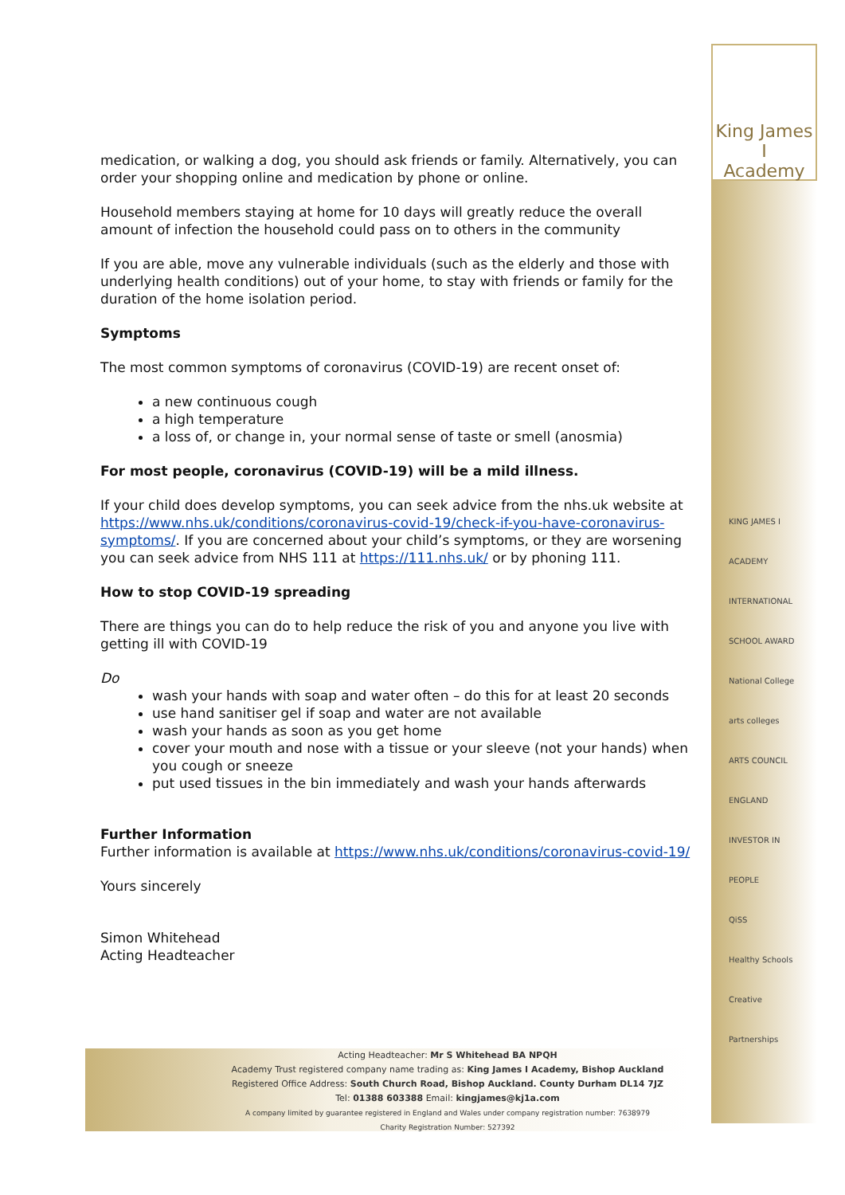King James I
Academy
KING JAMES I ACADEMY
INTERNATIONAL SCHOOL AWARD
National College
arts colleges
ARTS COUNCIL ENGLAND
INVESTOR IN PEOPLE
QiSS
Healthy Schools
Creative Partnerships
medication, or walking a dog, you should ask friends or family. Alternatively, you can order your shopping online and medication by phone or online.
Household members staying at home for 10 days will greatly reduce the overall amount of infection the household could pass on to others in the community
If you are able, move any vulnerable individuals (such as the elderly and those with underlying health conditions) out of your home, to stay with friends or family for the duration of the home isolation period.
Symptoms
The most common symptoms of coronavirus (COVID-19) are recent onset of:
a new continuous cough
a high temperature
a loss of, or change in, your normal sense of taste or smell (anosmia)
For most people, coronavirus (COVID-19) will be a mild illness.
If your child does develop symptoms, you can seek advice from the nhs.uk website at https://www.nhs.uk/conditions/coronavirus-covid-19/check-if-you-have-coronavirus-symptoms/. If you are concerned about your child’s symptoms, or they are worsening you can seek advice from NHS 111 at https://111.nhs.uk/ or by phoning 111.
How to stop COVID-19 spreading
There are things you can do to help reduce the risk of you and anyone you live with getting ill with COVID-19
Do
wash your hands with soap and water often – do this for at least 20 seconds
use hand sanitiser gel if soap and water are not available
wash your hands as soon as you get home
cover your mouth and nose with a tissue or your sleeve (not your hands) when you cough or sneeze
put used tissues in the bin immediately and wash your hands afterwards
Further Information
Further information is available at https://www.nhs.uk/conditions/coronavirus-covid-19/
Yours sincerely
Simon Whitehead
Acting Headteacher
Acting Headteacher: Mr S Whitehead BA NPQH
Academy Trust registered company name trading as: King James I Academy, Bishop Auckland
Registered Office Address: South Church Road, Bishop Auckland. County Durham DL14 7JZ
Tel: 01388 603388 Email: kingjames@kj1a.com
A company limited by guarantee registered in England and Wales under company registration number: 7638979
Charity Registration Number: 527392